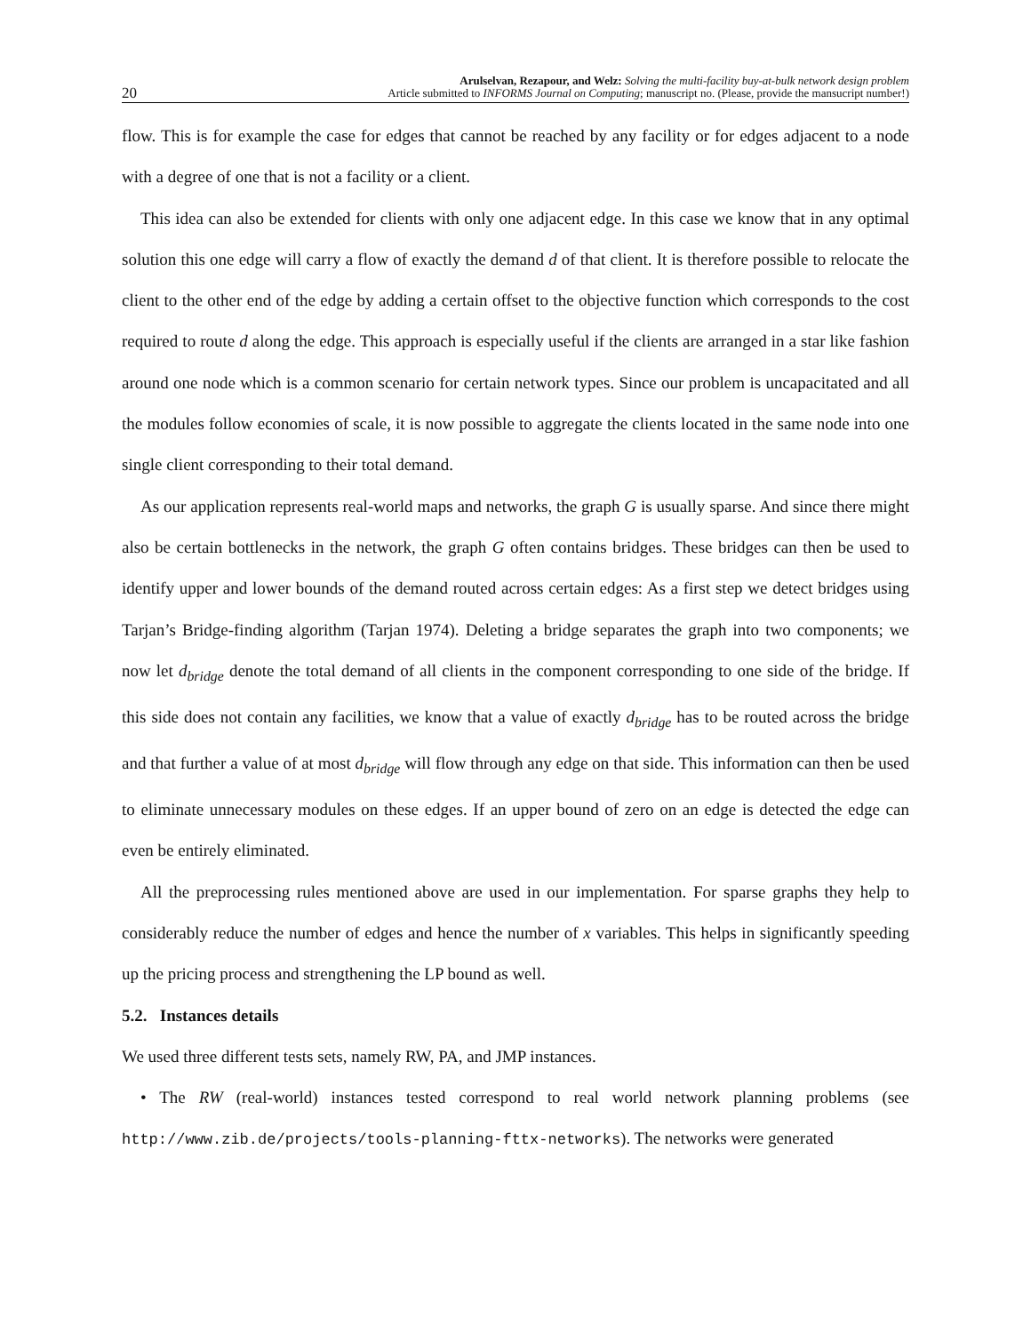20
Arulselvan, Rezapour, and Welz: Solving the multi-facility buy-at-bulk network design problem
Article submitted to INFORMS Journal on Computing; manuscript no. (Please, provide the mansucript number!)
flow. This is for example the case for edges that cannot be reached by any facility or for edges adjacent to a node with a degree of one that is not a facility or a client.
This idea can also be extended for clients with only one adjacent edge. In this case we know that in any optimal solution this one edge will carry a flow of exactly the demand d of that client. It is therefore possible to relocate the client to the other end of the edge by adding a certain offset to the objective function which corresponds to the cost required to route d along the edge. This approach is especially useful if the clients are arranged in a star like fashion around one node which is a common scenario for certain network types. Since our problem is uncapacitated and all the modules follow economies of scale, it is now possible to aggregate the clients located in the same node into one single client corresponding to their total demand.
As our application represents real-world maps and networks, the graph G is usually sparse. And since there might also be certain bottlenecks in the network, the graph G often contains bridges. These bridges can then be used to identify upper and lower bounds of the demand routed across certain edges: As a first step we detect bridges using Tarjan’s Bridge-finding algorithm (Tarjan 1974). Deleting a bridge separates the graph into two components; we now let d<sub>bridge</sub> denote the total demand of all clients in the component corresponding to one side of the bridge. If this side does not contain any facilities, we know that a value of exactly d<sub>bridge</sub> has to be routed across the bridge and that further a value of at most d<sub>bridge</sub> will flow through any edge on that side. This information can then be used to eliminate unnecessary modules on these edges. If an upper bound of zero on an edge is detected the edge can even be entirely eliminated.
All the preprocessing rules mentioned above are used in our implementation. For sparse graphs they help to considerably reduce the number of edges and hence the number of x variables. This helps in significantly speeding up the pricing process and strengthening the LP bound as well.
5.2. Instances details
We used three different tests sets, namely RW, PA, and JMP instances.
• The RW (real-world) instances tested correspond to real world network planning problems (see http://www.zib.de/projects/tools-planning-fttx-networks). The networks were generated